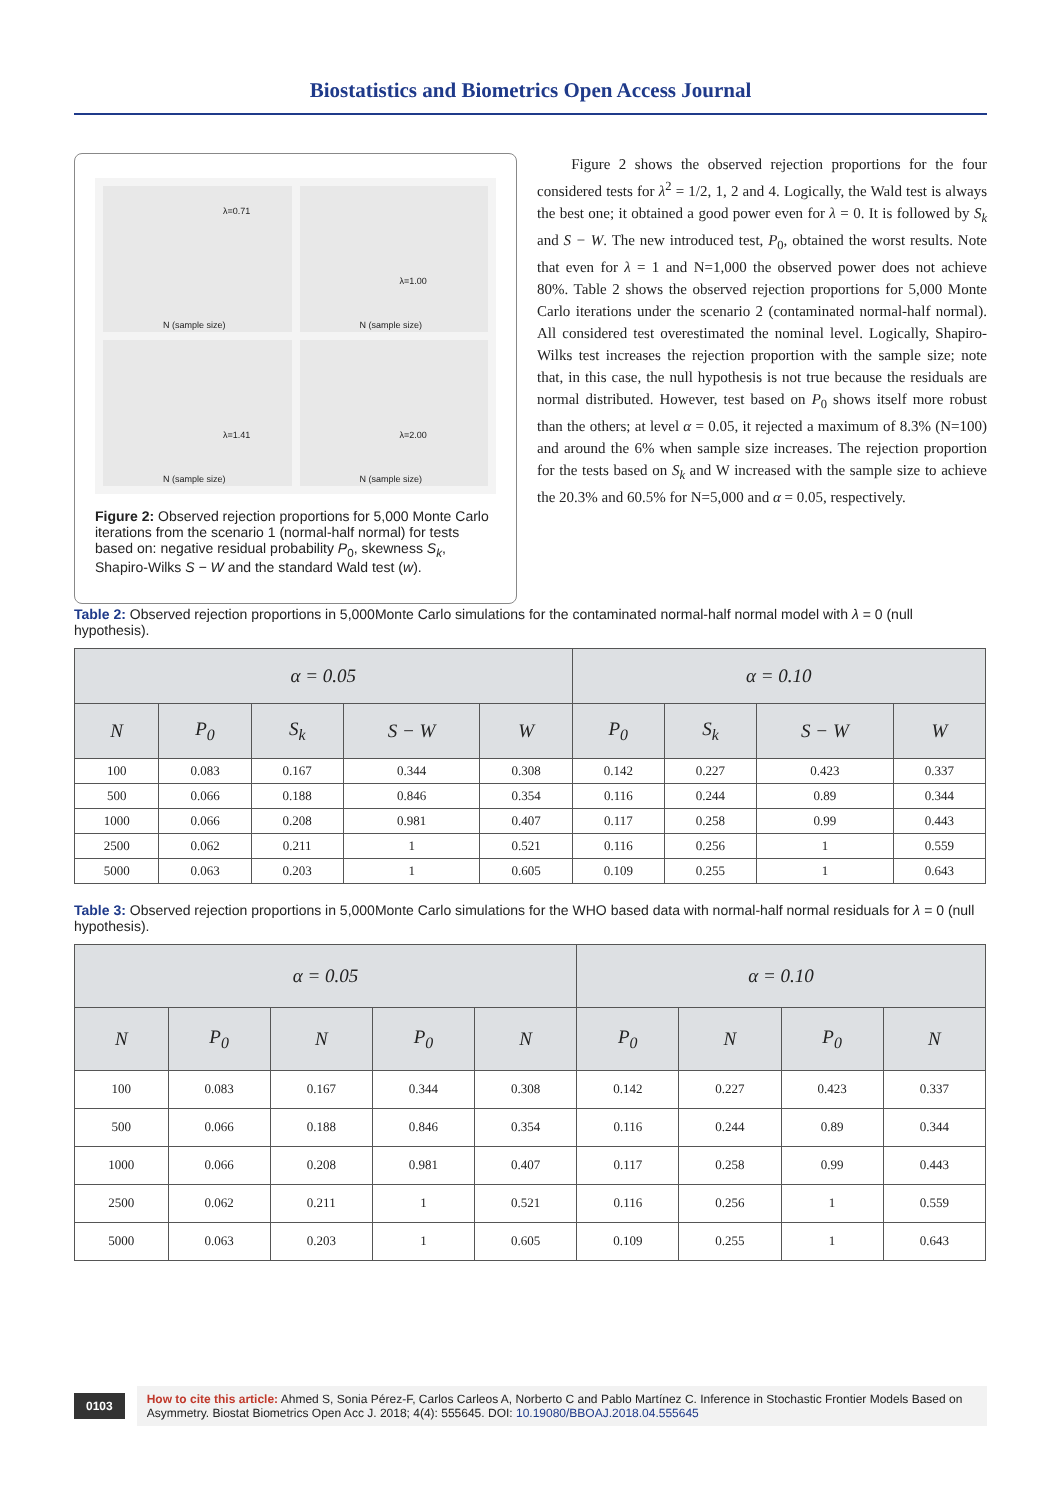Biostatistics and Biometrics Open Access Journal
λ=0.71
N (sample size)
λ=1.00
N (sample size)
λ=1.41
N (sample size)
λ=2.00
N (sample size)
Figure 2: Observed rejection proportions for 5,000 Monte Carlo iterations from the scenario 1 (normal-half normal) for tests based on: negative residual probability P<sub>0</sub>, skewness S<sub>k</sub>, Shapiro-Wilks S − W and the standard Wald test (w).
Figure 2 shows the observed rejection proportions for the four considered tests for λ<sup>2</sup> = 1/2, 1, 2 and 4. Logically, the Wald test is always the best one; it obtained a good power even for λ = 0. It is followed by S<sub>k</sub> and S − W. The new introduced test, P<sub>0</sub>, obtained the worst results. Note that even for λ = 1 and N=1,000 the observed power does not achieve 80%. Table 2 shows the observed rejection proportions for 5,000 Monte Carlo iterations under the scenario 2 (contaminated normal-half normal). All considered test overestimated the nominal level. Logically, Shapiro-Wilks test increases the rejection proportion with the sample size; note that, in this case, the null hypothesis is not true because the residuals are normal distributed. However, test based on P<sub>0</sub> shows itself more robust than the others; at level α = 0.05, it rejected a maximum of 8.3% (N=100) and around the 6% when sample size increases. The rejection proportion for the tests based on S<sub>k</sub> and W increased with the sample size to achieve the 20.3% and 60.5% for N=5,000 and α = 0.05, respectively.
Table 2: Observed rejection proportions in 5,000Monte Carlo simulations for the contaminated normal-half normal model with λ = 0 (null hypothesis).
| α = 0.05 | | | | | α = 0.10 | | | |
| --- | --- | --- | --- | --- | --- | --- | --- | --- |
| N | P<sub>0</sub> | S<sub>k</sub> | S − W | W | P<sub>0</sub> | S<sub>k</sub> | S − W | W |
| 100 | 0.083 | 0.167 | 0.344 | 0.308 | 0.142 | 0.227 | 0.423 | 0.337 |
| 500 | 0.066 | 0.188 | 0.846 | 0.354 | 0.116 | 0.244 | 0.89 | 0.344 |
| 1000 | 0.066 | 0.208 | 0.981 | 0.407 | 0.117 | 0.258 | 0.99 | 0.443 |
| 2500 | 0.062 | 0.211 | 1 | 0.521 | 0.116 | 0.256 | 1 | 0.559 |
| 5000 | 0.063 | 0.203 | 1 | 0.605 | 0.109 | 0.255 | 1 | 0.643 |
Table 3: Observed rejection proportions in 5,000Monte Carlo simulations for the WHO based data with normal-half normal residuals for λ = 0 (null hypothesis).
| α = 0.05 | | | | | α = 0.10 | | | |
| --- | --- | --- | --- | --- | --- | --- | --- | --- |
| N | P<sub>0</sub> | N | P<sub>0</sub> | N | P<sub>0</sub> | N | P<sub>0</sub> | N |
| 100 | 0.083 | 0.167 | 0.344 | 0.308 | 0.142 | 0.227 | 0.423 | 0.337 |
| 500 | 0.066 | 0.188 | 0.846 | 0.354 | 0.116 | 0.244 | 0.89 | 0.344 |
| 1000 | 0.066 | 0.208 | 0.981 | 0.407 | 0.117 | 0.258 | 0.99 | 0.443 |
| 2500 | 0.062 | 0.211 | 1 | 0.521 | 0.116 | 0.256 | 1 | 0.559 |
| 5000 | 0.063 | 0.203 | 1 | 0.605 | 0.109 | 0.255 | 1 | 0.643 |
0103 How to cite this article: Ahmed S, Sonia Pérez-F, Carlos Carleos A, Norberto C and Pablo Martínez C. Inference in Stochastic Frontier Models Based on Asymmetry. Biostat Biometrics Open Acc J. 2018; 4(4): 555645. DOI: 10.19080/BBOAJ.2018.04.555645